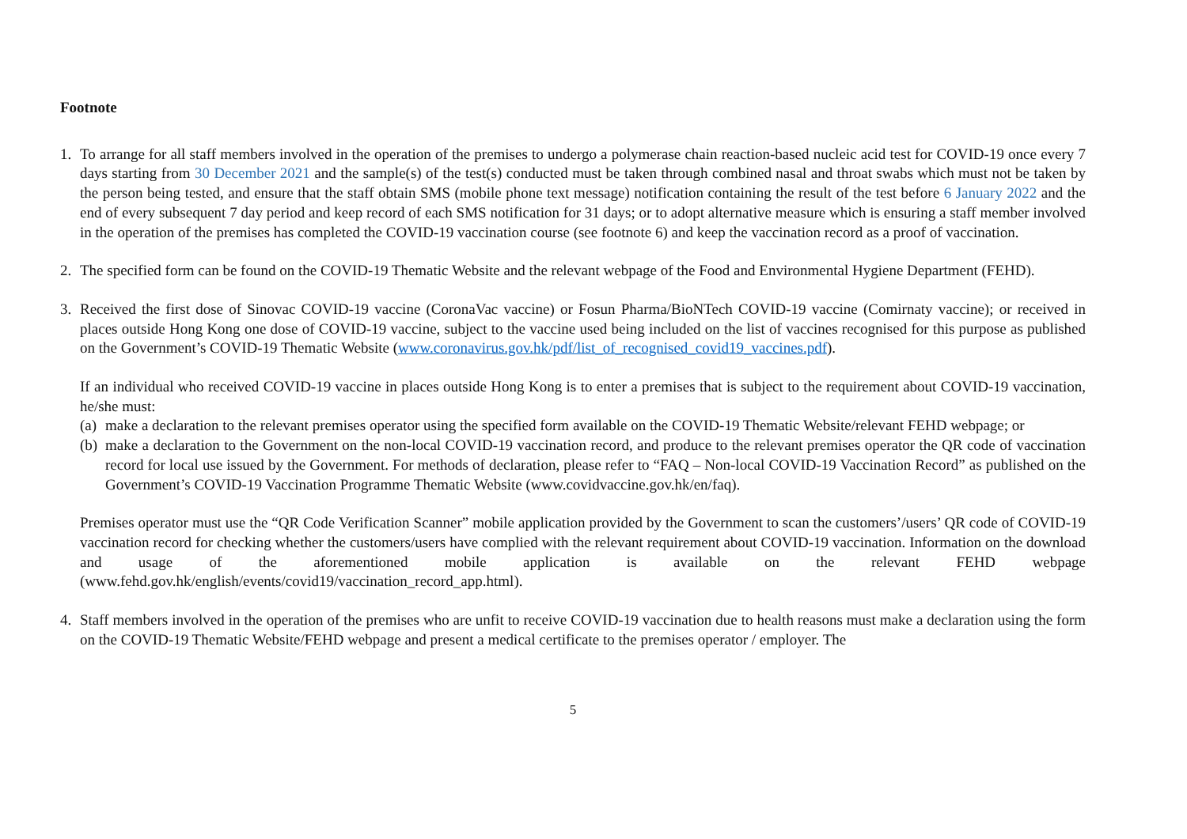Footnote
1. To arrange for all staff members involved in the operation of the premises to undergo a polymerase chain reaction-based nucleic acid test for COVID-19 once every 7 days starting from 30 December 2021 and the sample(s) of the test(s) conducted must be taken through combined nasal and throat swabs which must not be taken by the person being tested, and ensure that the staff obtain SMS (mobile phone text message) notification containing the result of the test before 6 January 2022 and the end of every subsequent 7 day period and keep record of each SMS notification for 31 days; or to adopt alternative measure which is ensuring a staff member involved in the operation of the premises has completed the COVID-19 vaccination course (see footnote 6) and keep the vaccination record as a proof of vaccination.
2. The specified form can be found on the COVID-19 Thematic Website and the relevant webpage of the Food and Environmental Hygiene Department (FEHD).
3. Received the first dose of Sinovac COVID-19 vaccine (CoronaVac vaccine) or Fosun Pharma/BioNTech COVID-19 vaccine (Comirnaty vaccine); or received in places outside Hong Kong one dose of COVID-19 vaccine, subject to the vaccine used being included on the list of vaccines recognised for this purpose as published on the Government’s COVID-19 Thematic Website (www.coronavirus.gov.hk/pdf/list_of_recognised_covid19_vaccines.pdf).
If an individual who received COVID-19 vaccine in places outside Hong Kong is to enter a premises that is subject to the requirement about COVID-19 vaccination, he/she must:
(a)
make a declaration to the relevant premises operator using the specified form available on the COVID-19 Thematic Website/relevant FEHD webpage; or
(b)
make a declaration to the Government on the non-local COVID-19 vaccination record, and produce to the relevant premises operator the QR code of vaccination record for local use issued by the Government. For methods of declaration, please refer to “FAQ – Non-local COVID-19 Vaccination Record” as published on the Government’s COVID-19 Vaccination Programme Thematic Website (www.covidvaccine.gov.hk/en/faq).
Premises operator must use the “QR Code Verification Scanner” mobile application provided by the Government to scan the customers’/users’ QR code of COVID-19 vaccination record for checking whether the customers/users have complied with the relevant requirement about COVID-19 vaccination. Information on the download and usage of the aforementioned mobile application is available on the relevant FEHD webpage (www.fehd.gov.hk/english/events/covid19/vaccination_record_app.html).
4. Staff members involved in the operation of the premises who are unfit to receive COVID-19 vaccination due to health reasons must make a declaration using the form on the COVID-19 Thematic Website/FEHD webpage and present a medical certificate to the premises operator / employer. The
5